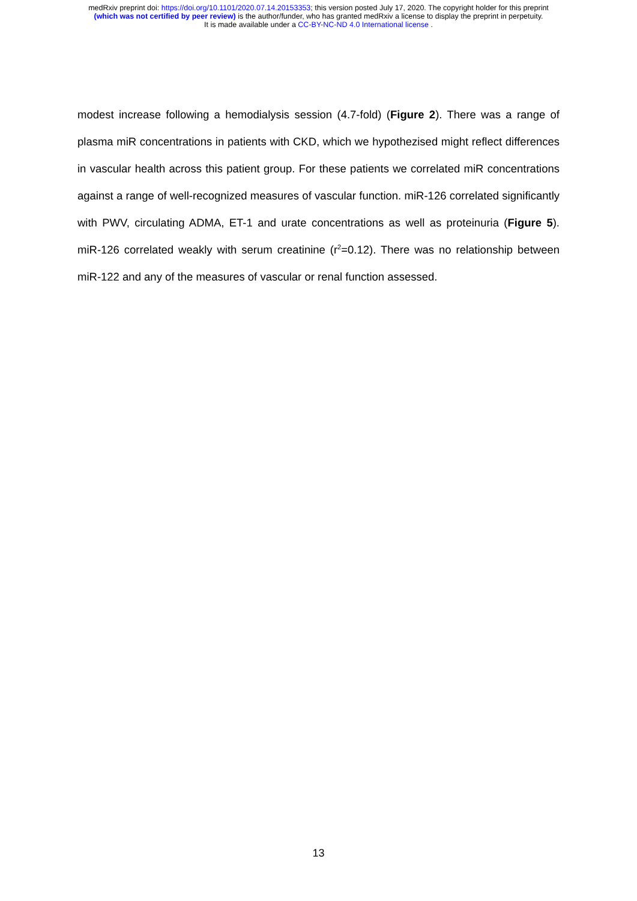medRxiv preprint doi: https://doi.org/10.1101/2020.07.14.20153353; this version posted July 17, 2020. The copyright holder for this preprint
(which was not certified by peer review) is the author/funder, who has granted medRxiv a license to display the preprint in perpetuity.
It is made available under a CC-BY-NC-ND 4.0 International license .
modest increase following a hemodialysis session (4.7-fold) (Figure 2). There was a range of plasma miR concentrations in patients with CKD, which we hypothezised might reflect differences in vascular health across this patient group. For these patients we correlated miR concentrations against a range of well-recognized measures of vascular function. miR-126 correlated significantly with PWV, circulating ADMA, ET-1 and urate concentrations as well as proteinuria (Figure 5). miR-126 correlated weakly with serum creatinine (r<sup>2</sup>=0.12). There was no relationship between miR-122 and any of the measures of vascular or renal function assessed.
13